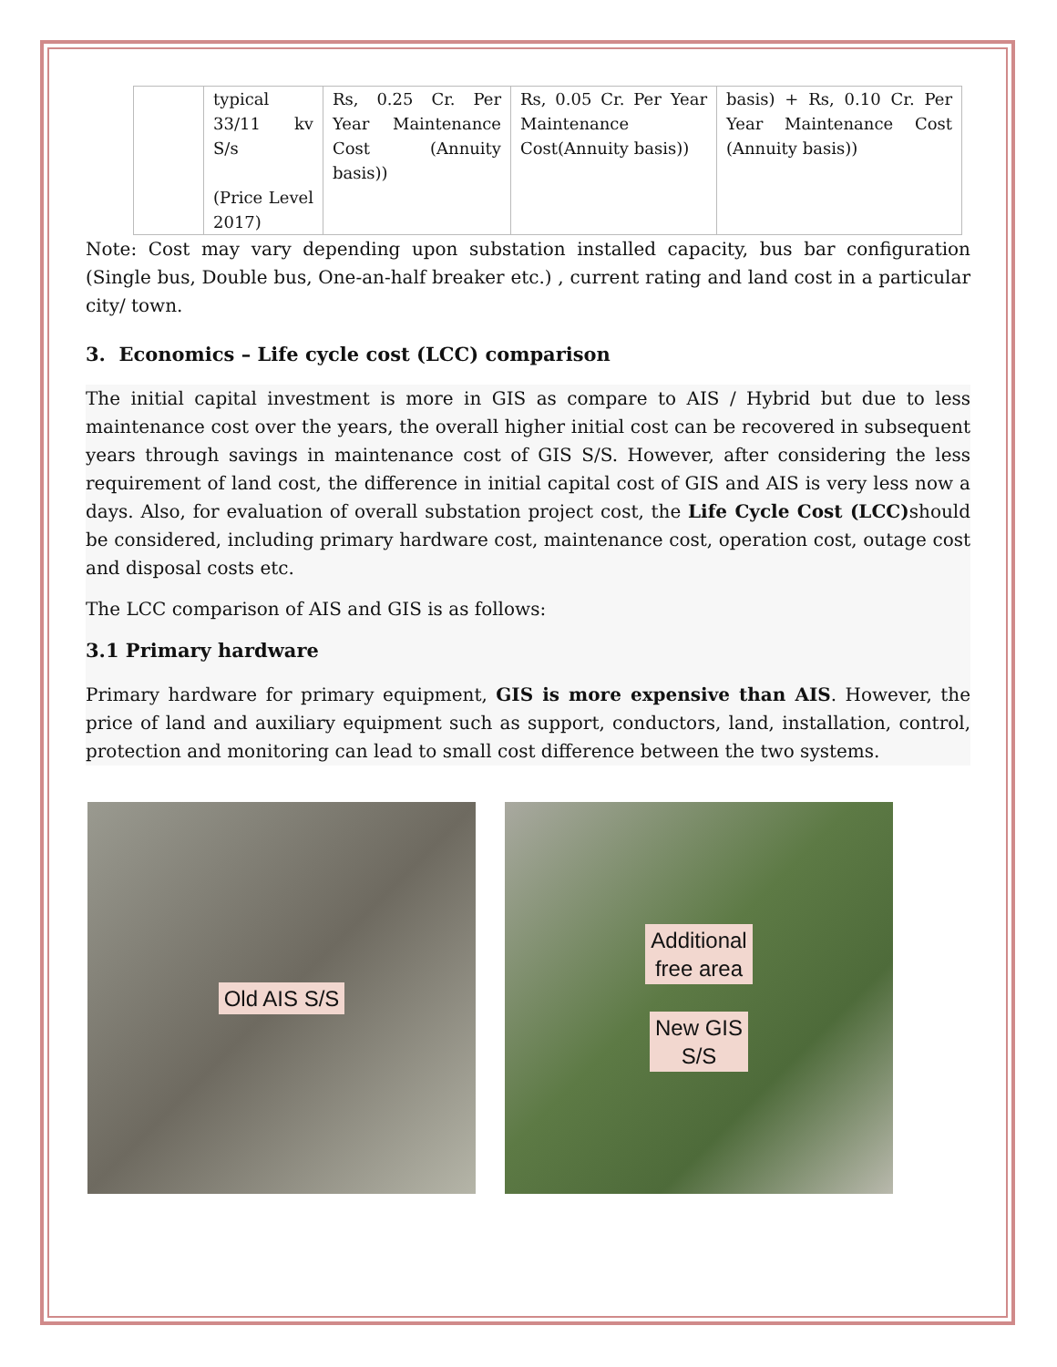| | typical 33/11 kv S/s (Price Level 2017) | Rs, 0.25 Cr. Per Year Maintenance Cost (Annuity basis)) | Rs, 0.05 Cr. Per Year Maintenance Cost(Annuity basis)) | basis) + Rs, 0.10 Cr. Per Year Maintenance Cost (Annuity basis)) |
Note: Cost may vary depending upon substation installed capacity, bus bar configuration (Single bus, Double bus, One-an-half breaker etc.) , current rating and land cost in a particular city/ town.
3. Economics – Life cycle cost (LCC) comparison
The initial capital investment is more in GIS as compare to AIS / Hybrid but due to less maintenance cost over the years, the overall higher initial cost can be recovered in subsequent years through savings in maintenance cost of GIS S/S. However, after considering the less requirement of land cost, the difference in initial capital cost of GIS and AIS is very less now a days. Also, for evaluation of overall substation project cost, the Life Cycle Cost (LCC) should be considered, including primary hardware cost, maintenance cost, operation cost, outage cost and disposal costs etc.
The LCC comparison of AIS and GIS is as follows:
3.1 Primary hardware
Primary hardware for primary equipment, GIS is more expensive than AIS. However, the price of land and auxiliary equipment such as support, conductors, land, installation, control, protection and monitoring can lead to small cost difference between the two systems.
Old AIS S/S Additional
free area
New GIS
S/S